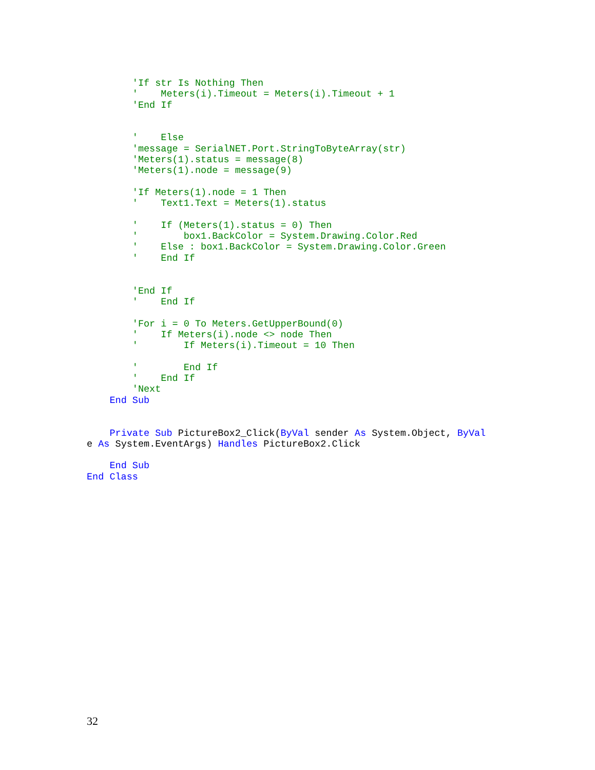'If str Is Nothing Then
        '    Meters(i).Timeout = Meters(i).Timeout + 1
        'End If


        '    Else
        'message = SerialNET.Port.StringToByteArray(str)
        'Meters(1).status = message(8)
        'Meters(1).node = message(9)

        'If Meters(1).node = 1 Then
        '    Text1.Text = Meters(1).status

        '    If (Meters(1).status = 0) Then
        '        box1.BackColor = System.Drawing.Color.Red
        '    Else : box1.BackColor = System.Drawing.Color.Green
        '    End If


        'End If
        '    End If

        'For i = 0 To Meters.GetUpperBound(0)
        '    If Meters(i).node <> node Then
        '        If Meters(i).Timeout = 10 Then

        '        End If
        '    End If
        'Next
    End Sub


    Private Sub PictureBox2_Click(ByVal sender As System.Object, ByVal
e As System.EventArgs) Handles PictureBox2.Click

    End Sub
End Class
32